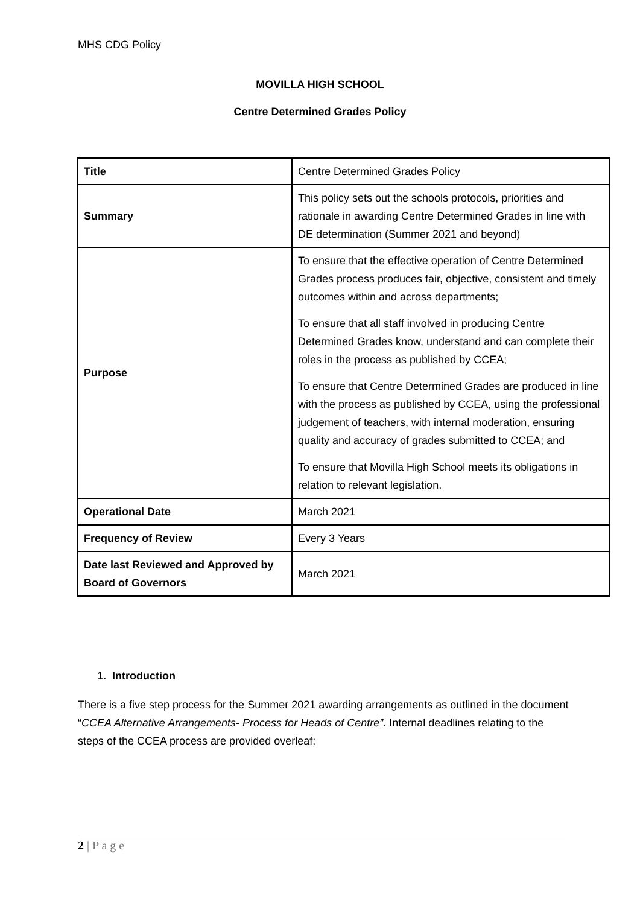MHS CDG Policy
MOVILLA HIGH SCHOOL
Centre Determined Grades Policy
| Title | Centre Determined Grades Policy |
| Summary | This policy sets out the schools protocols, priorities and rationale in awarding Centre Determined Grades in line with DE determination (Summer 2021 and beyond) |
| Purpose | To ensure that the effective operation of Centre Determined Grades process produces fair, objective, consistent and timely outcomes within and across departments; To ensure that all staff involved in producing Centre Determined Grades know, understand and can complete their roles in the process as published by CCEA; To ensure that Centre Determined Grades are produced in line with the process as published by CCEA, using the professional judgement of teachers, with internal moderation, ensuring quality and accuracy of grades submitted to CCEA; and To ensure that Movilla High School meets its obligations in relation to relevant legislation. |
| Operational Date | March 2021 |
| Frequency of Review | Every 3 Years |
| Date last Reviewed and Approved by Board of Governors | March 2021 |
1. Introduction
There is a five step process for the Summer 2021 awarding arrangements as outlined in the document “CCEA Alternative Arrangements- Process for Heads of Centre”. Internal deadlines relating to the steps of the CCEA process are provided overleaf:
2 | P a g e